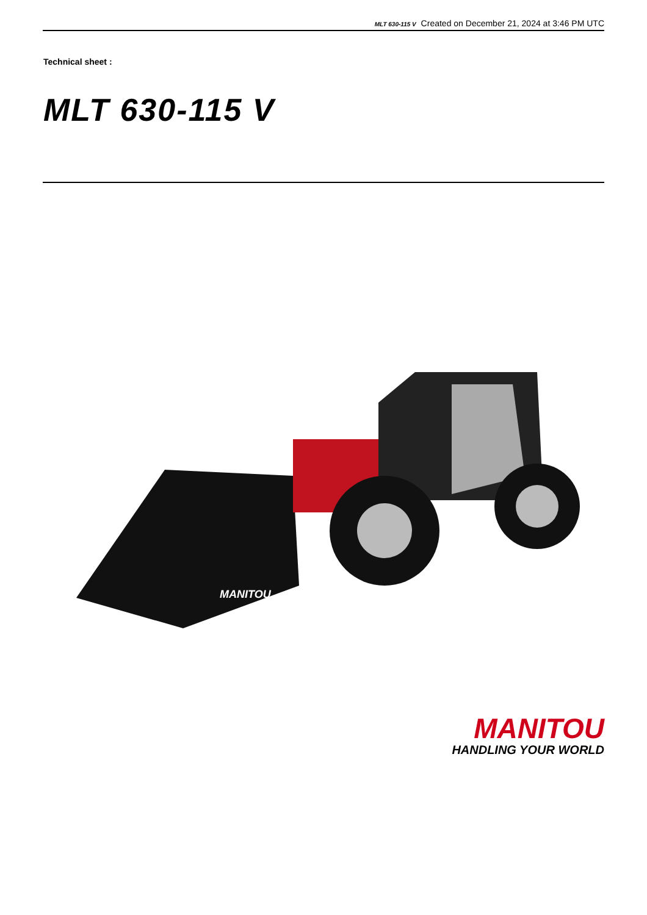MLT 630-115 V Created on December 21, 2024 at 3:46 PM UTC
Technical sheet :
MLT 630-115 V
MANITOU
MANITOU
HANDLING YOUR WORLD